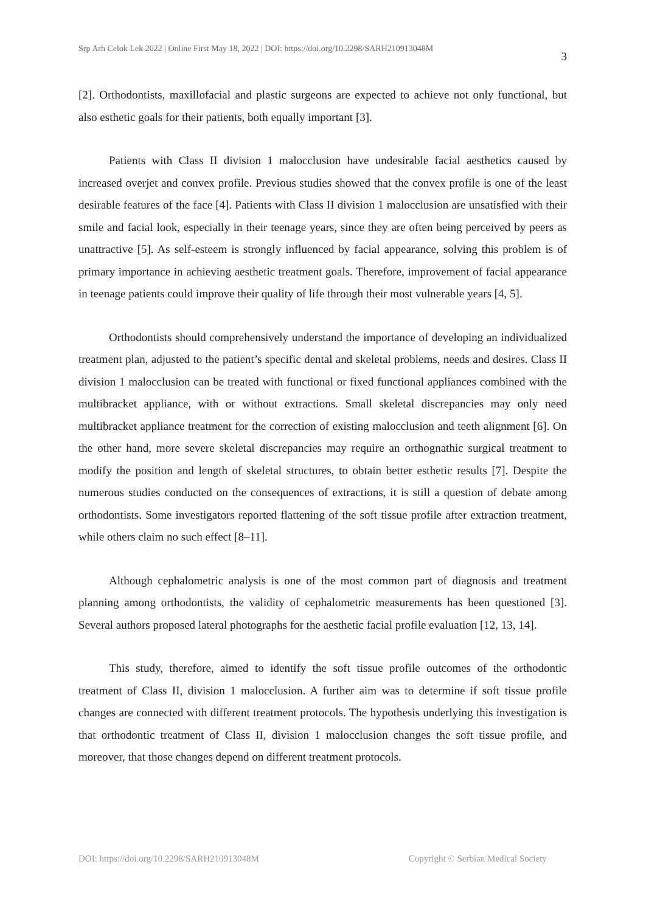Srp Arh Celok Lek 2022 | Online First May 18, 2022 | DOI: https://doi.org/10.2298/SARH210913048M 3
[2]. Orthodontists, maxillofacial and plastic surgeons are expected to achieve not only functional, but also esthetic goals for their patients, both equally important [3].
Patients with Class II division 1 malocclusion have undesirable facial aesthetics caused by increased overjet and convex profile. Previous studies showed that the convex profile is one of the least desirable features of the face [4]. Patients with Class II division 1 malocclusion are unsatisfied with their smile and facial look, especially in their teenage years, since they are often being perceived by peers as unattractive [5]. As self-esteem is strongly influenced by facial appearance, solving this problem is of primary importance in achieving aesthetic treatment goals. Therefore, improvement of facial appearance in teenage patients could improve their quality of life through their most vulnerable years [4, 5].
Orthodontists should comprehensively understand the importance of developing an individualized treatment plan, adjusted to the patient’s specific dental and skeletal problems, needs and desires. Class II division 1 malocclusion can be treated with functional or fixed functional appliances combined with the multibracket appliance, with or without extractions. Small skeletal discrepancies may only need multibracket appliance treatment for the correction of existing malocclusion and teeth alignment [6]. On the other hand, more severe skeletal discrepancies may require an orthognathic surgical treatment to modify the position and length of skeletal structures, to obtain better esthetic results [7]. Despite the numerous studies conducted on the consequences of extractions, it is still a question of debate among orthodontists. Some investigators reported flattening of the soft tissue profile after extraction treatment, while others claim no such effect [8–11].
Although cephalometric analysis is one of the most common part of diagnosis and treatment planning among orthodontists, the validity of cephalometric measurements has been questioned [3]. Several authors proposed lateral photographs for the aesthetic facial profile evaluation [12, 13, 14].
This study, therefore, aimed to identify the soft tissue profile outcomes of the orthodontic treatment of Class II, division 1 malocclusion. A further aim was to determine if soft tissue profile changes are connected with different treatment protocols. The hypothesis underlying this investigation is that orthodontic treatment of Class II, division 1 malocclusion changes the soft tissue profile, and moreover, that those changes depend on different treatment protocols.
DOI: https://doi.org/10.2298/SARH210913048M Copyright © Serbian Medical Society